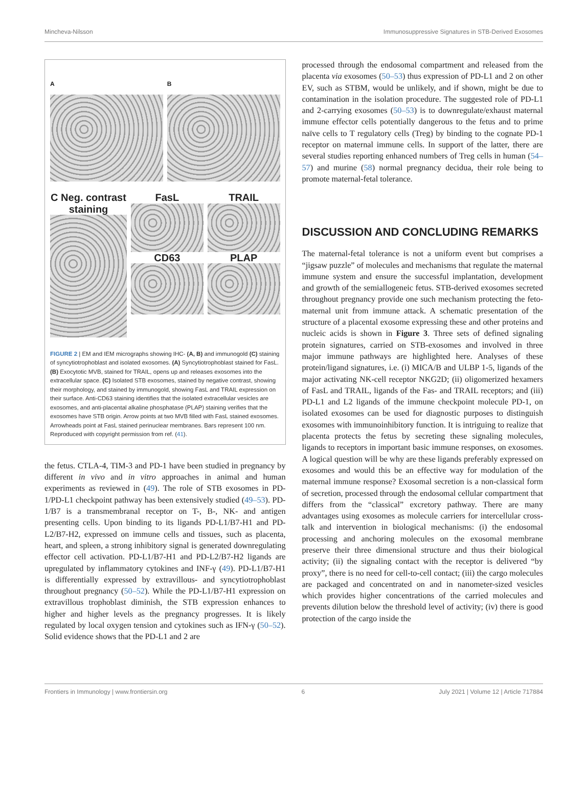Mincheva-Nilsson Immunosuppressive Signatures in STB-Derived Exosomes
A
B
C Neg. contrast staining
FasL
CD63
TRAIL
PLAP
FIGURE 2 | EM and IEM micrographs showing IHC- (A, B) and immunogold (C) staining of syncytiotrophoblast and isolated exosomes. (A) Syncytiotrophoblast stained for FasL. (B) Exocytotic MVB, stained for TRAIL, opens up and releases exosomes into the extracellular space. (C) Isolated STB exosomes, stained by negative contrast, showing their morphology, and stained by immunogold, showing FasL and TRAIL expression on their surface. Anti-CD63 staining identifies that the isolated extracellular vesicles are exosomes, and anti-placental alkaline phosphatase (PLAP) staining verifies that the exosomes have STB origin. Arrow points at two MVB filled with FasL stained exosomes. Arrowheads point at FasL stained perinuclear membranes. Bars represent 100 nm. Reproduced with copyright permission from ref. (41).
the fetus. CTLA-4, TIM-3 and PD-1 have been studied in pregnancy by different in vivo and in vitro approaches in animal and human experiments as reviewed in (49). The role of STB exosomes in PD-1/PD-L1 checkpoint pathway has been extensively studied (49–53). PD-1/B7 is a transmembranal receptor on T-, B-, NK- and antigen presenting cells. Upon binding to its ligands PD-L1/B7-H1 and PD-L2/B7-H2, expressed on immune cells and tissues, such as placenta, heart, and spleen, a strong inhibitory signal is generated downregulating effector cell activation. PD-L1/B7-H1 and PD-L2/B7-H2 ligands are upregulated by inflammatory cytokines and INF-γ (49). PD-L1/B7-H1 is differentially expressed by extravillous- and syncytiotrophoblast throughout pregnancy (50–52). While the PD-L1/B7-H1 expression on extravillous trophoblast diminish, the STB expression enhances to higher and higher levels as the pregnancy progresses. It is likely regulated by local oxygen tension and cytokines such as IFN-γ (50–52). Solid evidence shows that the PD-L1 and 2 are
processed through the endosomal compartment and released from the placenta via exosomes (50–53) thus expression of PD-L1 and 2 on other EV, such as STBM, would be unlikely, and if shown, might be due to contamination in the isolation procedure. The suggested role of PD-L1 and 2-carrying exosomes (50–53) is to downregulate/exhaust maternal immune effector cells potentially dangerous to the fetus and to prime naïve cells to T regulatory cells (Treg) by binding to the cognate PD-1 receptor on maternal immune cells. In support of the latter, there are several studies reporting enhanced numbers of Treg cells in human (54–57) and murine (58) normal pregnancy decidua, their role being to promote maternal-fetal tolerance.
DISCUSSION AND CONCLUDING REMARKS
The maternal-fetal tolerance is not a uniform event but comprises a “jigsaw puzzle” of molecules and mechanisms that regulate the maternal immune system and ensure the successful implantation, development and growth of the semiallogeneic fetus. STB-derived exosomes secreted throughout pregnancy provide one such mechanism protecting the feto-maternal unit from immune attack. A schematic presentation of the structure of a placental exosome expressing these and other proteins and nucleic acids is shown in Figure 3. Three sets of defined signaling protein signatures, carried on STB-exosomes and involved in three major immune pathways are highlighted here. Analyses of these protein/ligand signatures, i.e. (i) MICA/B and ULBP 1-5, ligands of the major activating NK-cell receptor NKG2D; (ii) oligomerized hexamers of FasL and TRAIL, ligands of the Fas- and TRAIL receptors; and (iii) PD-L1 and L2 ligands of the immune checkpoint molecule PD-1, on isolated exosomes can be used for diagnostic purposes to distinguish exosomes with immunoinhibitory function. It is intriguing to realize that placenta protects the fetus by secreting these signaling molecules, ligands to receptors in important basic immune responses, on exosomes. A logical question will be why are these ligands preferably expressed on exosomes and would this be an effective way for modulation of the maternal immune response? Exosomal secretion is a non-classical form of secretion, processed through the endosomal cellular compartment that differs from the “classical” excretory pathway. There are many advantages using exosomes as molecule carriers for intercellular cross-talk and intervention in biological mechanisms: (i) the endosomal processing and anchoring molecules on the exosomal membrane preserve their three dimensional structure and thus their biological activity; (ii) the signaling contact with the receptor is delivered “by proxy”, there is no need for cell-to-cell contact; (iii) the cargo molecules are packaged and concentrated on and in nanometer-sized vesicles which provides higher concentrations of the carried molecules and prevents dilution below the threshold level of activity; (iv) there is good protection of the cargo inside the
Frontiers in Immunology | www.frontiersin.org 6 July 2021 | Volume 12 | Article 717884